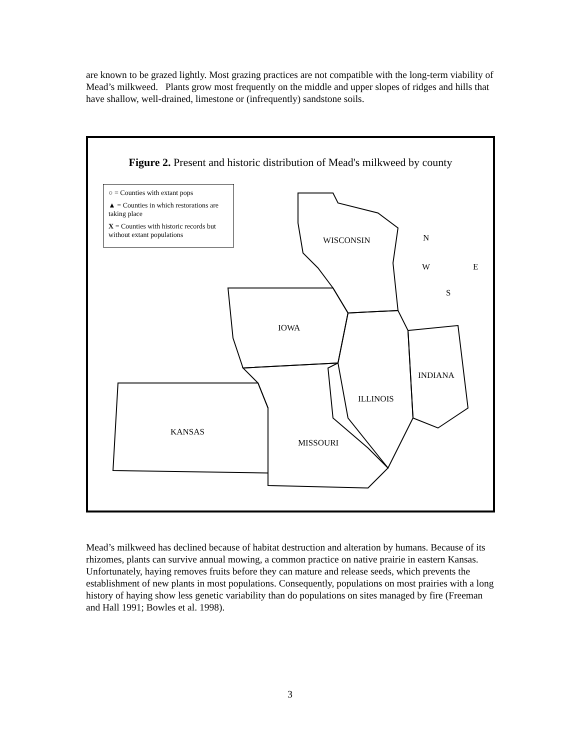are known to be grazed lightly. Most grazing practices are not compatible with the long-term viability of Mead’s milkweed. Plants grow most frequently on the middle and upper slopes of ridges and hills that have shallow, well-drained, limestone or (infrequently) sandstone soils.
Figure 2. Present and historic distribution of Mead's milkweed by county
○ = Counties with extant pops
▲ = Counties in which restorations are taking place
X = Counties with historic records but without extant populations
WISCONSIN N
W E
S
IOWA
INDIANA
ILLINOIS
KANSAS
MISSOURI
Mead’s milkweed has declined because of habitat destruction and alteration by humans. Because of its rhizomes, plants can survive annual mowing, a common practice on native prairie in eastern Kansas. Unfortunately, haying removes fruits before they can mature and release seeds, which prevents the establishment of new plants in most populations. Consequently, populations on most prairies with a long history of haying show less genetic variability than do populations on sites managed by fire (Freeman and Hall 1991; Bowles et al. 1998).
3